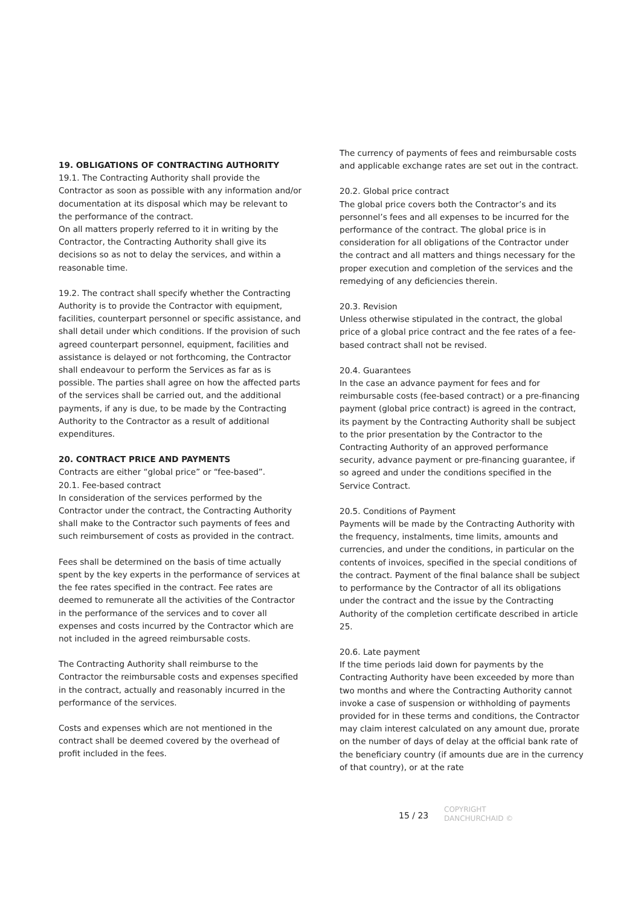19. OBLIGATIONS OF CONTRACTING AUTHORITY
19.1. The Contracting Authority shall provide the Contractor as soon as possible with any information and/or documentation at its disposal which may be relevant to the performance of the contract.
On all matters properly referred to it in writing by the Contractor, the Contracting Authority shall give its decisions so as not to delay the services, and within a reasonable time.
19.2. The contract shall specify whether the Contracting Authority is to provide the Contractor with equipment, facilities, counterpart personnel or specific assistance, and shall detail under which conditions. If the provision of such agreed counterpart personnel, equipment, facilities and assistance is delayed or not forthcoming, the Contractor shall endeavour to perform the Services as far as is possible. The parties shall agree on how the affected parts of the services shall be carried out, and the additional payments, if any is due, to be made by the Contracting Authority to the Contractor as a result of additional expenditures.
20. CONTRACT PRICE AND PAYMENTS
Contracts are either “global price” or “fee-based”.
20.1. Fee-based contract
In consideration of the services performed by the Contractor under the contract, the Contracting Authority shall make to the Contractor such payments of fees and such reimbursement of costs as provided in the contract.
Fees shall be determined on the basis of time actually spent by the key experts in the performance of services at the fee rates specified in the contract. Fee rates are deemed to remunerate all the activities of the Contractor in the performance of the services and to cover all expenses and costs incurred by the Contractor which are not included in the agreed reimbursable costs.
The Contracting Authority shall reimburse to the Contractor the reimbursable costs and expenses specified in the contract, actually and reasonably incurred in the performance of the services.
Costs and expenses which are not mentioned in the contract shall be deemed covered by the overhead of profit included in the fees.
The currency of payments of fees and reimbursable costs and applicable exchange rates are set out in the contract.
20.2. Global price contract
The global price covers both the Contractor’s and its personnel’s fees and all expenses to be incurred for the performance of the contract. The global price is in consideration for all obligations of the Contractor under the contract and all matters and things necessary for the proper execution and completion of the services and the remedying of any deficiencies therein.
20.3. Revision
Unless otherwise stipulated in the contract, the global price of a global price contract and the fee rates of a fee-based contract shall not be revised.
20.4. Guarantees
In the case an advance payment for fees and for reimbursable costs (fee-based contract) or a pre-financing payment (global price contract) is agreed in the contract, its payment by the Contracting Authority shall be subject to the prior presentation by the Contractor to the Contracting Authority of an approved performance security, advance payment or pre-financing guarantee, if so agreed and under the conditions specified in the Service Contract.
20.5. Conditions of Payment
Payments will be made by the Contracting Authority with the frequency, instalments, time limits, amounts and currencies, and under the conditions, in particular on the contents of invoices, specified in the special conditions of the contract. Payment of the final balance shall be subject to performance by the Contractor of all its obligations under the contract and the issue by the Contracting Authority of the completion certificate described in article 25.
20.6. Late payment
If the time periods laid down for payments by the Contracting Authority have been exceeded by more than two months and where the Contracting Authority cannot invoke a case of suspension or withholding of payments provided for in these terms and conditions, the Contractor may claim interest calculated on any amount due, prorate on the number of days of delay at the official bank rate of the beneficiary country (if amounts due are in the currency of that country), or at the rate
15 / 23
COPYRIGHT
DANCHURCHAID ©